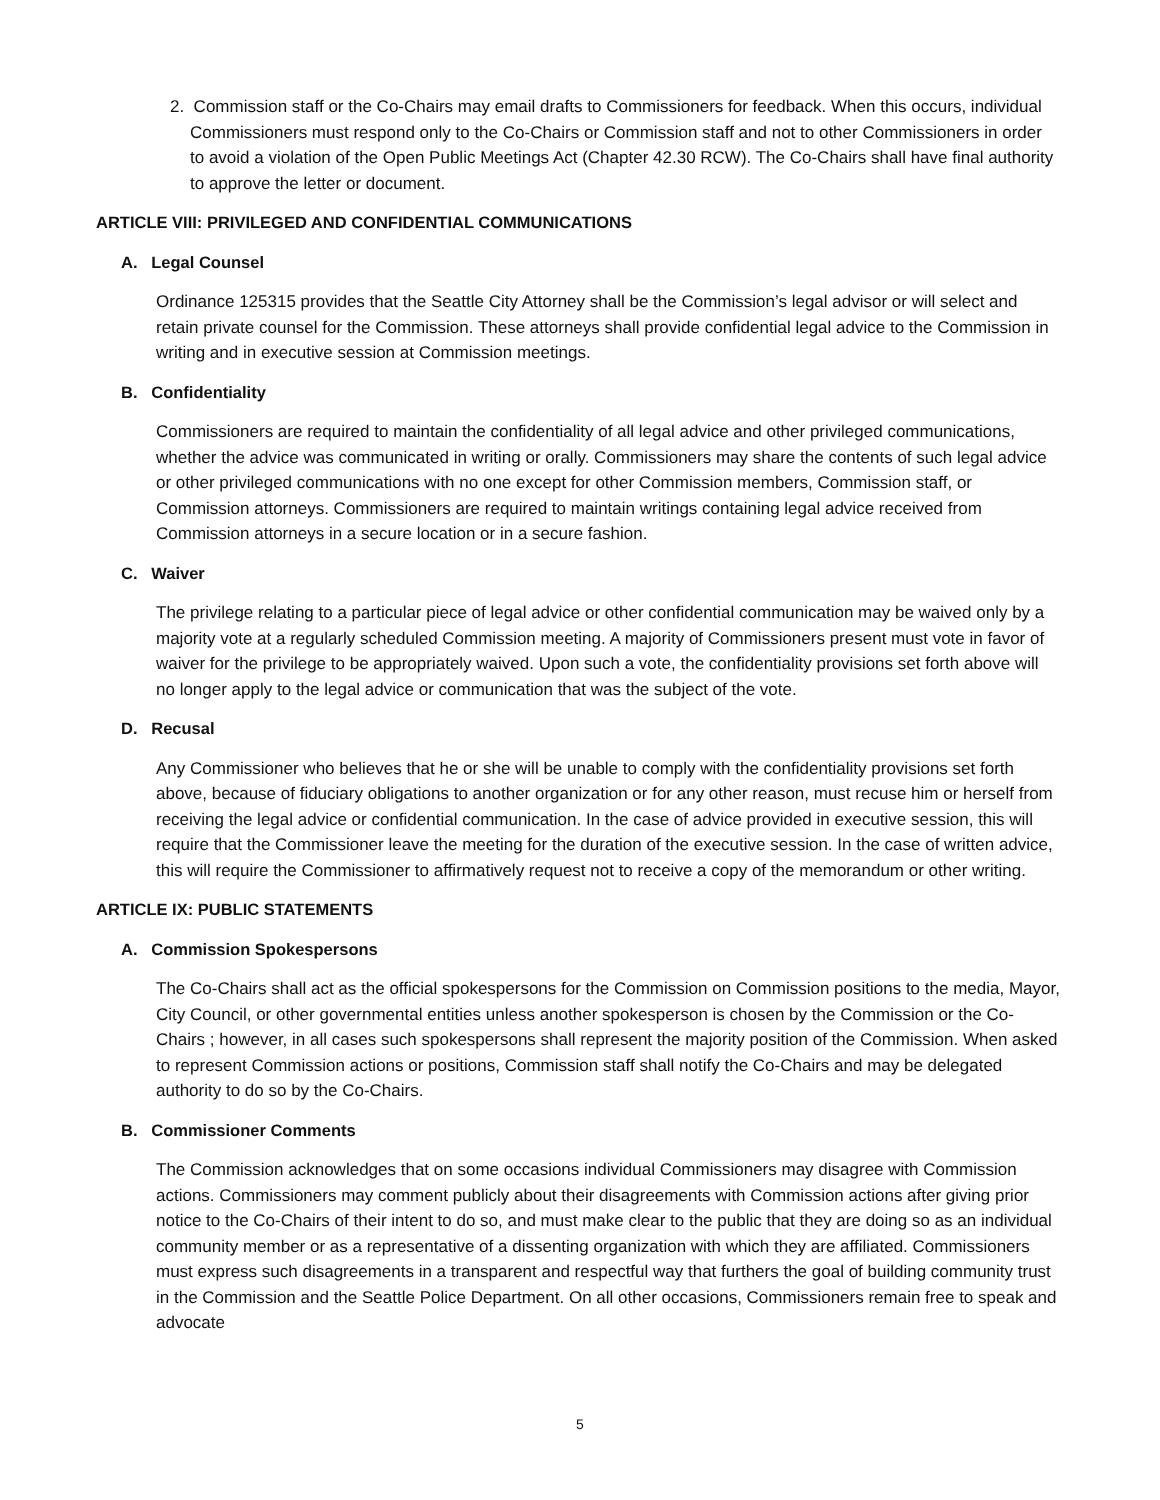2. Commission staff or the Co-Chairs may email drafts to Commissioners for feedback. When this occurs, individual Commissioners must respond only to the Co-Chairs or Commission staff and not to other Commissioners in order to avoid a violation of the Open Public Meetings Act (Chapter 42.30 RCW). The Co-Chairs shall have final authority to approve the letter or document.
ARTICLE VIII: PRIVILEGED AND CONFIDENTIAL COMMUNICATIONS
A. Legal Counsel
Ordinance 125315 provides that the Seattle City Attorney shall be the Commission’s legal advisor or will select and retain private counsel for the Commission. These attorneys shall provide confidential legal advice to the Commission in writing and in executive session at Commission meetings.
B. Confidentiality
Commissioners are required to maintain the confidentiality of all legal advice and other privileged communications, whether the advice was communicated in writing or orally. Commissioners may share the contents of such legal advice or other privileged communications with no one except for other Commission members, Commission staff, or Commission attorneys. Commissioners are required to maintain writings containing legal advice received from Commission attorneys in a secure location or in a secure fashion.
C. Waiver
The privilege relating to a particular piece of legal advice or other confidential communication may be waived only by a majority vote at a regularly scheduled Commission meeting. A majority of Commissioners present must vote in favor of waiver for the privilege to be appropriately waived. Upon such a vote, the confidentiality provisions set forth above will no longer apply to the legal advice or communication that was the subject of the vote.
D. Recusal
Any Commissioner who believes that he or she will be unable to comply with the confidentiality provisions set forth above, because of fiduciary obligations to another organization or for any other reason, must recuse him or herself from receiving the legal advice or confidential communication. In the case of advice provided in executive session, this will require that the Commissioner leave the meeting for the duration of the executive session. In the case of written advice, this will require the Commissioner to affirmatively request not to receive a copy of the memorandum or other writing.
ARTICLE IX: PUBLIC STATEMENTS
A. Commission Spokespersons
The Co-Chairs shall act as the official spokespersons for the Commission on Commission positions to the media, Mayor, City Council, or other governmental entities unless another spokesperson is chosen by the Commission or the Co-Chairs ; however, in all cases such spokespersons shall represent the majority position of the Commission. When asked to represent Commission actions or positions, Commission staff shall notify the Co-Chairs and may be delegated authority to do so by the Co-Chairs.
B. Commissioner Comments
The Commission acknowledges that on some occasions individual Commissioners may disagree with Commission actions. Commissioners may comment publicly about their disagreements with Commission actions after giving prior notice to the Co-Chairs of their intent to do so, and must make clear to the public that they are doing so as an individual community member or as a representative of a dissenting organization with which they are affiliated. Commissioners must express such disagreements in a transparent and respectful way that furthers the goal of building community trust in the Commission and the Seattle Police Department. On all other occasions, Commissioners remain free to speak and advocate
5